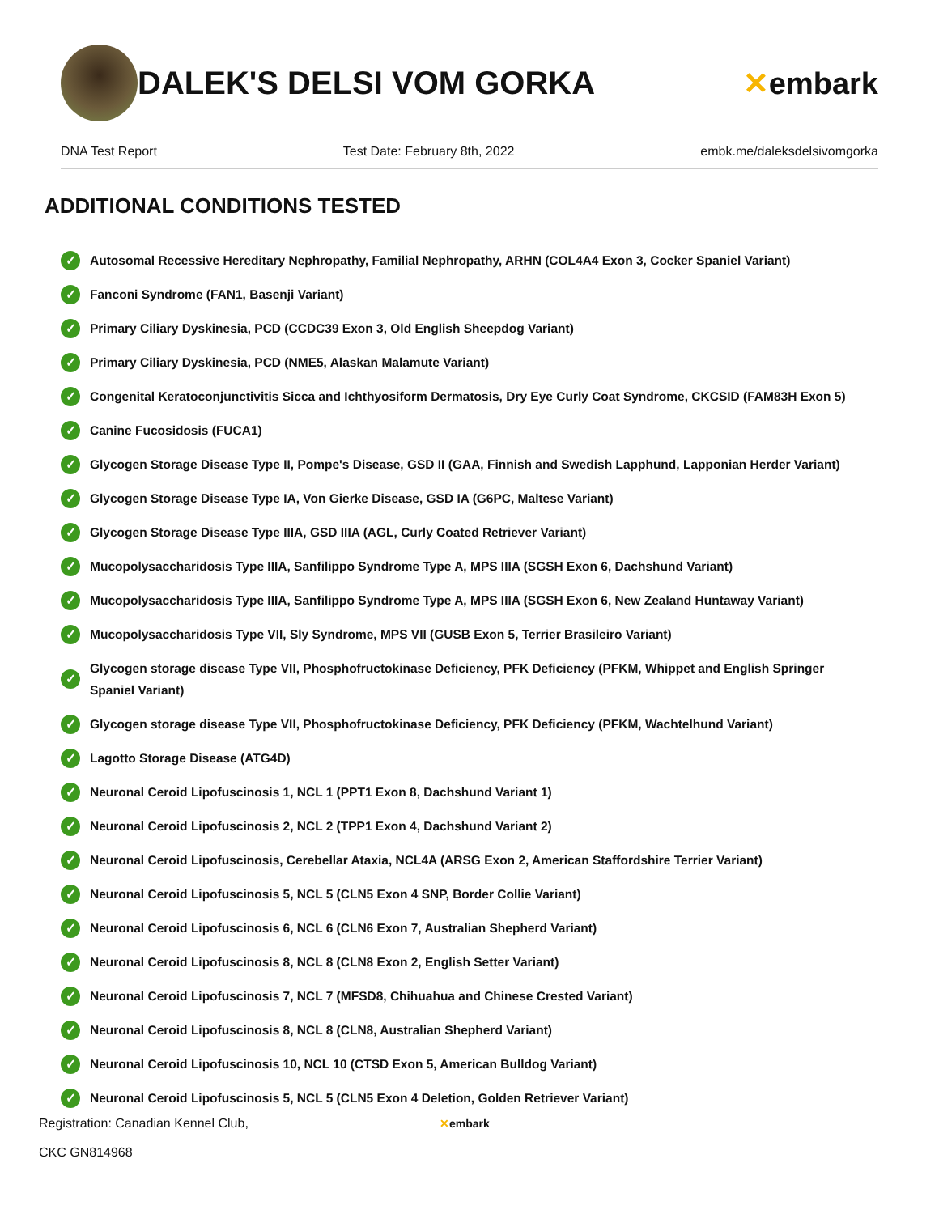DALEK'S DELSI VOM GORKA ✕embark
DNA Test Report Test Date: February 8th, 2022 embk.me/daleksdelsivomgorka
ADDITIONAL CONDITIONS TESTED
✓ Autosomal Recessive Hereditary Nephropathy, Familial Nephropathy, ARHN (COL4A4 Exon 3, Cocker Spaniel Variant)
✓ Fanconi Syndrome (FAN1, Basenji Variant)
✓ Primary Ciliary Dyskinesia, PCD (CCDC39 Exon 3, Old English Sheepdog Variant)
✓ Primary Ciliary Dyskinesia, PCD (NME5, Alaskan Malamute Variant)
✓ Congenital Keratoconjunctivitis Sicca and Ichthyosiform Dermatosis, Dry Eye Curly Coat Syndrome, CKCSID (FAM83H Exon 5)
✓ Canine Fucosidosis (FUCA1)
✓ Glycogen Storage Disease Type II, Pompe's Disease, GSD II (GAA, Finnish and Swedish Lapphund, Lapponian Herder Variant)
✓ Glycogen Storage Disease Type IA, Von Gierke Disease, GSD IA (G6PC, Maltese Variant)
✓ Glycogen Storage Disease Type IIIA, GSD IIIA (AGL, Curly Coated Retriever Variant)
✓ Mucopolysaccharidosis Type IIIA, Sanfilippo Syndrome Type A, MPS IIIA (SGSH Exon 6, Dachshund Variant)
✓ Mucopolysaccharidosis Type IIIA, Sanfilippo Syndrome Type A, MPS IIIA (SGSH Exon 6, New Zealand Huntaway Variant)
✓ Mucopolysaccharidosis Type VII, Sly Syndrome, MPS VII (GUSB Exon 5, Terrier Brasileiro Variant)
✓ Glycogen storage disease Type VII, Phosphofructokinase Deficiency, PFK Deficiency (PFKM, Whippet and English Springer Spaniel Variant)
✓ Glycogen storage disease Type VII, Phosphofructokinase Deficiency, PFK Deficiency (PFKM, Wachtelhund Variant)
✓ Lagotto Storage Disease (ATG4D)
✓ Neuronal Ceroid Lipofuscinosis 1, NCL 1 (PPT1 Exon 8, Dachshund Variant 1)
✓ Neuronal Ceroid Lipofuscinosis 2, NCL 2 (TPP1 Exon 4, Dachshund Variant 2)
✓ Neuronal Ceroid Lipofuscinosis, Cerebellar Ataxia, NCL4A (ARSG Exon 2, American Staffordshire Terrier Variant)
✓ Neuronal Ceroid Lipofuscinosis 5, NCL 5 (CLN5 Exon 4 SNP, Border Collie Variant)
✓ Neuronal Ceroid Lipofuscinosis 6, NCL 6 (CLN6 Exon 7, Australian Shepherd Variant)
✓ Neuronal Ceroid Lipofuscinosis 8, NCL 8 (CLN8 Exon 2, English Setter Variant)
✓ Neuronal Ceroid Lipofuscinosis 7, NCL 7 (MFSD8, Chihuahua and Chinese Crested Variant)
✓ Neuronal Ceroid Lipofuscinosis 8, NCL 8 (CLN8, Australian Shepherd Variant)
✓ Neuronal Ceroid Lipofuscinosis 10, NCL 10 (CTSD Exon 5, American Bulldog Variant)
✓ Neuronal Ceroid Lipofuscinosis 5, NCL 5 (CLN5 Exon 4 Deletion, Golden Retriever Variant)
Registration: Canadian Kennel Club,
CKC GN814968
✕embark